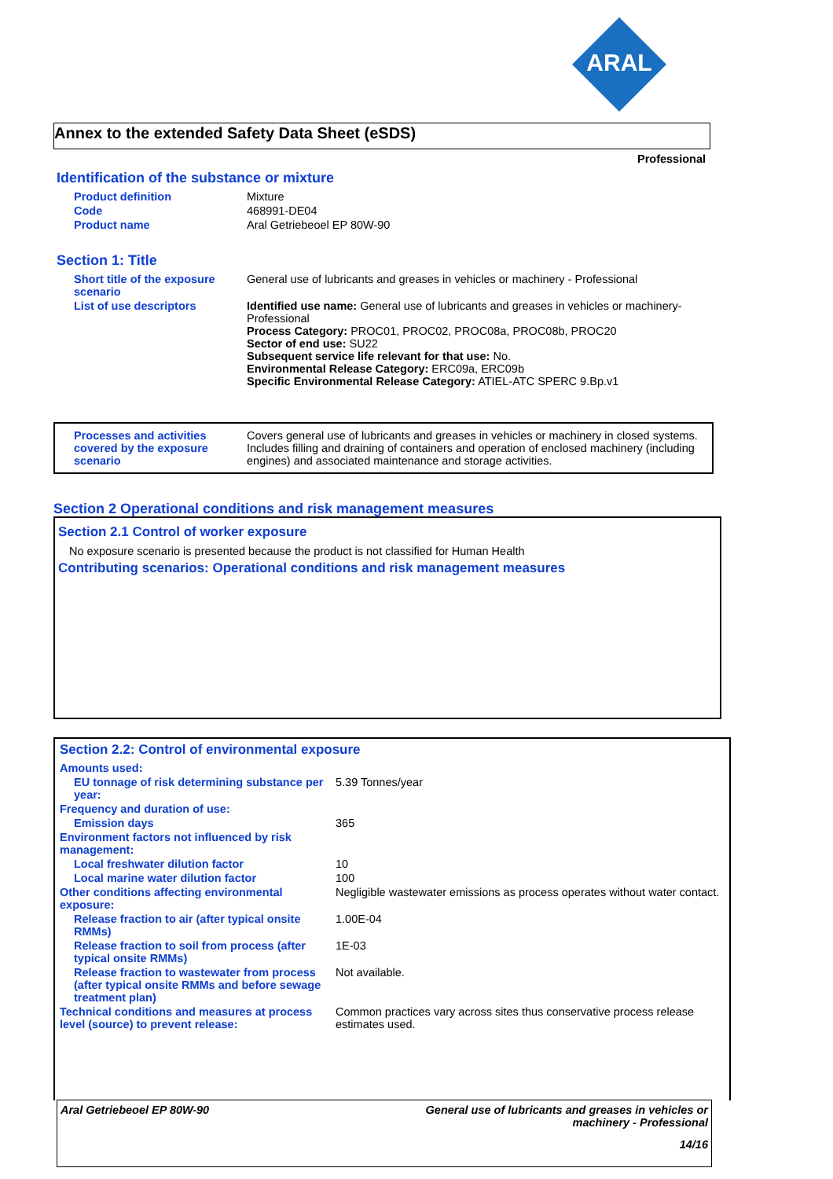ARAL
Annex to the extended Safety Data Sheet (eSDS)
Professional
Identification of the substance or mixture
| Product definition | Mixture |
| Code | 468991-DE04 |
| Product name | Aral Getriebeoel EP 80W-90 |
Section 1: Title
| Short title of the exposure scenario | General use of lubricants and greases in vehicles or machinery - Professional |
| List of use descriptors | Identified use name: General use of lubricants and greases in vehicles or machinery-Professional Process Category: PROC01, PROC02, PROC08a, PROC08b, PROC20 Sector of end use: SU22 Subsequent service life relevant for that use: No. Environmental Release Category: ERC09a, ERC09b Specific Environmental Release Category: ATIEL-ATC SPERC 9.Bp.v1 |
| Processes and activities covered by the exposure scenario | Covers general use of lubricants and greases in vehicles or machinery in closed systems. Includes filling and draining of containers and operation of enclosed machinery (including engines) and associated maintenance and storage activities. |
Section 2 Operational conditions and risk management measures
Section 2.1 Control of worker exposure
No exposure scenario is presented because the product is not classified for Human Health
Contributing scenarios: Operational conditions and risk management measures
Section 2.2: Control of environmental exposure
| Amounts used: | |
| EU tonnage of risk determining substance per year: | 5.39 Tonnes/year |
| Frequency and duration of use: | |
| Emission days | 365 |
| Environment factors not influenced by risk management: | |
| Local freshwater dilution factor | 10 |
| Local marine water dilution factor | 100 |
| Other conditions affecting environmental exposure: | Negligible wastewater emissions as process operates without water contact. |
| Release fraction to air (after typical onsite RMMs) | 1.00E-04 |
| Release fraction to soil from process (after typical onsite RMMs) | 1E-03 |
| Release fraction to wastewater from process (after typical onsite RMMs and before sewage treatment plan) | Not available. |
| Technical conditions and measures at process level (source) to prevent release: | Common practices vary across sites thus conservative process release estimates used. |
Aral Getriebeoel EP 80W-90 General use of lubricants and greases in vehicles or machinery - Professional
14/16